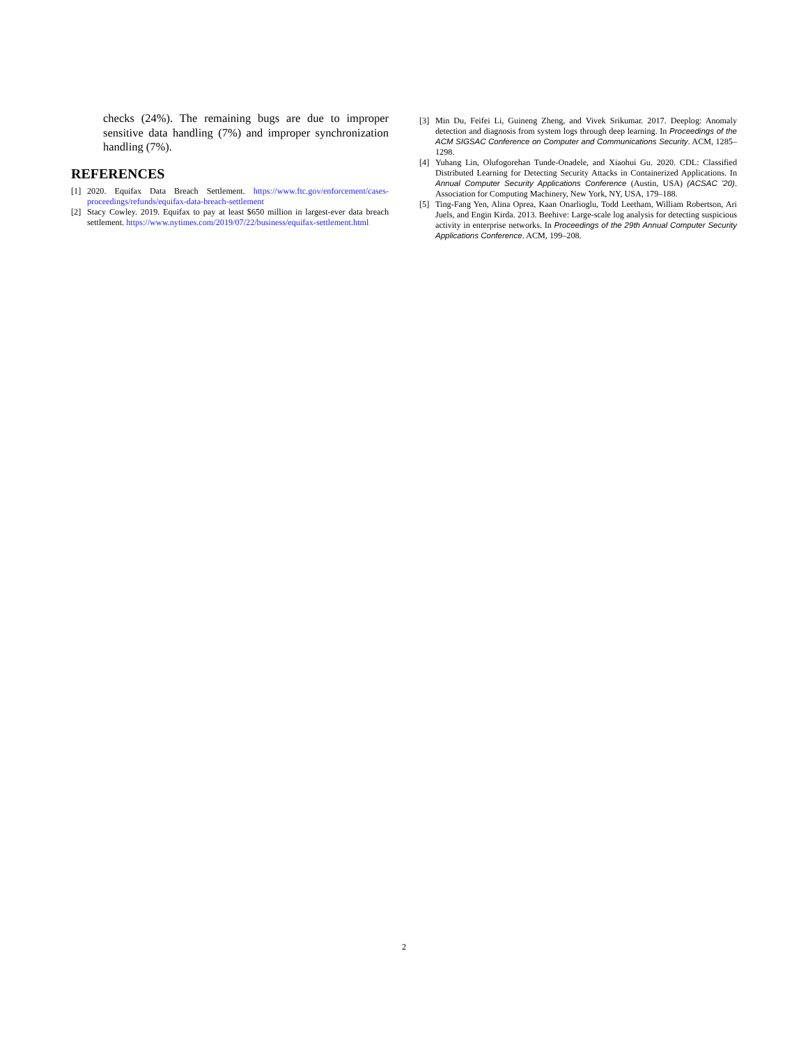checks (24%). The remaining bugs are due to improper sensitive data handling (7%) and improper synchronization handling (7%).
REFERENCES
[1] 2020. Equifax Data Breach Settlement. https://www.ftc.gov/enforcement/cases-proceedings/refunds/equifax-data-breach-settlement
[2] Stacy Cowley. 2019. Equifax to pay at least $650 million in largest-ever data breach settlement. https://www.nytimes.com/2019/07/22/business/equifax-settlement.html
[3] Min Du, Feifei Li, Guineng Zheng, and Vivek Srikumar. 2017. Deeplog: Anomaly detection and diagnosis from system logs through deep learning. In Proceedings of the ACM SIGSAC Conference on Computer and Communications Security. ACM, 1285–1298.
[4] Yuhang Lin, Olufogorehan Tunde-Onadele, and Xiaohui Gu. 2020. CDL: Classified Distributed Learning for Detecting Security Attacks in Containerized Applications. In Annual Computer Security Applications Conference (Austin, USA) (ACSAC '20). Association for Computing Machinery, New York, NY, USA, 179–188.
[5] Ting-Fang Yen, Alina Oprea, Kaan Onarlioglu, Todd Leetham, William Robertson, Ari Juels, and Engin Kirda. 2013. Beehive: Large-scale log analysis for detecting suspicious activity in enterprise networks. In Proceedings of the 29th Annual Computer Security Applications Conference. ACM, 199–208.
2